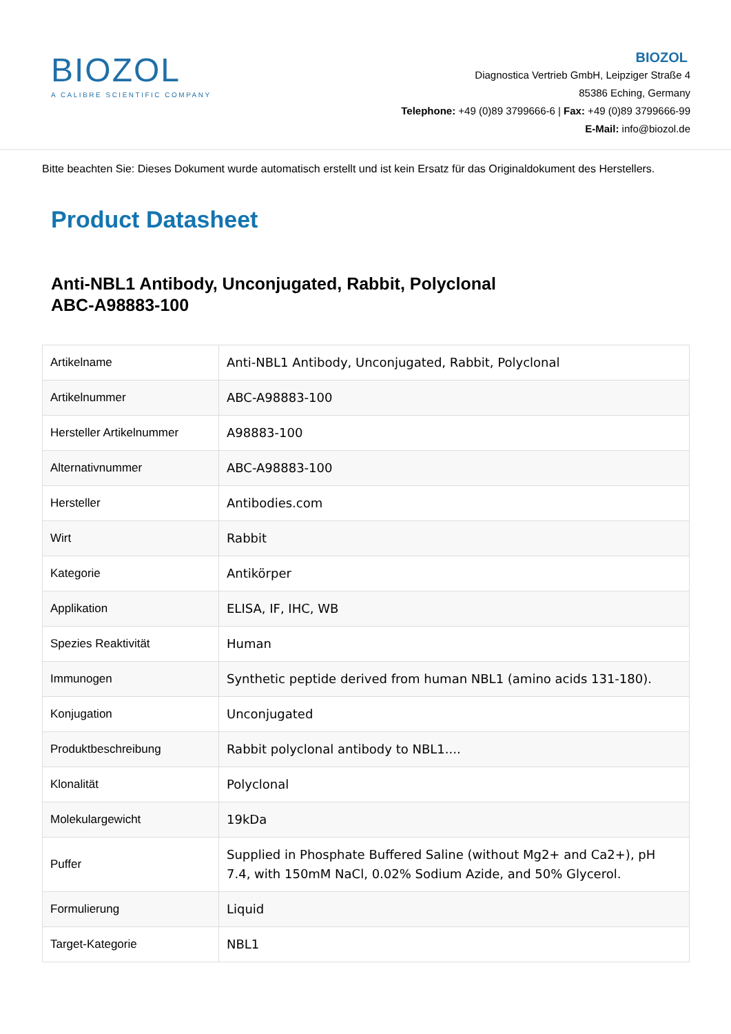BIOZOL
A CALIBRE SCIENTIFIC COMPANY
BIOZOL
Diagnostica Vertrieb GmbH, Leipziger Straße 4
85386 Eching, Germany
Telephone: +49 (0)89 3799666-6 | Fax: +49 (0)89 3799666-99
E-Mail: info@biozol.de
Bitte beachten Sie: Dieses Dokument wurde automatisch erstellt und ist kein Ersatz für das Originaldokument des Herstellers.
Product Datasheet
Anti-NBL1 Antibody, Unconjugated, Rabbit, Polyclonal
ABC-A98883-100
| Artikelname | Anti-NBL1 Antibody, Unconjugated, Rabbit, Polyclonal |
| Artikelnummer | ABC-A98883-100 |
| Hersteller Artikelnummer | A98883-100 |
| Alternativnummer | ABC-A98883-100 |
| Hersteller | Antibodies.com |
| Wirt | Rabbit |
| Kategorie | Antikörper |
| Applikation | ELISA, IF, IHC, WB |
| Spezies Reaktivität | Human |
| Immunogen | Synthetic peptide derived from human NBL1 (amino acids 131-180). |
| Konjugation | Unconjugated |
| Produktbeschreibung | Rabbit polyclonal antibody to NBL1.... |
| Klonalität | Polyclonal |
| Molekulargewicht | 19kDa |
| Puffer | Supplied in Phosphate Buffered Saline (without Mg2+ and Ca2+), pH 7.4, with 150mM NaCl, 0.02% Sodium Azide, and 50% Glycerol. |
| Formulierung | Liquid |
| Target-Kategorie | NBL1 |